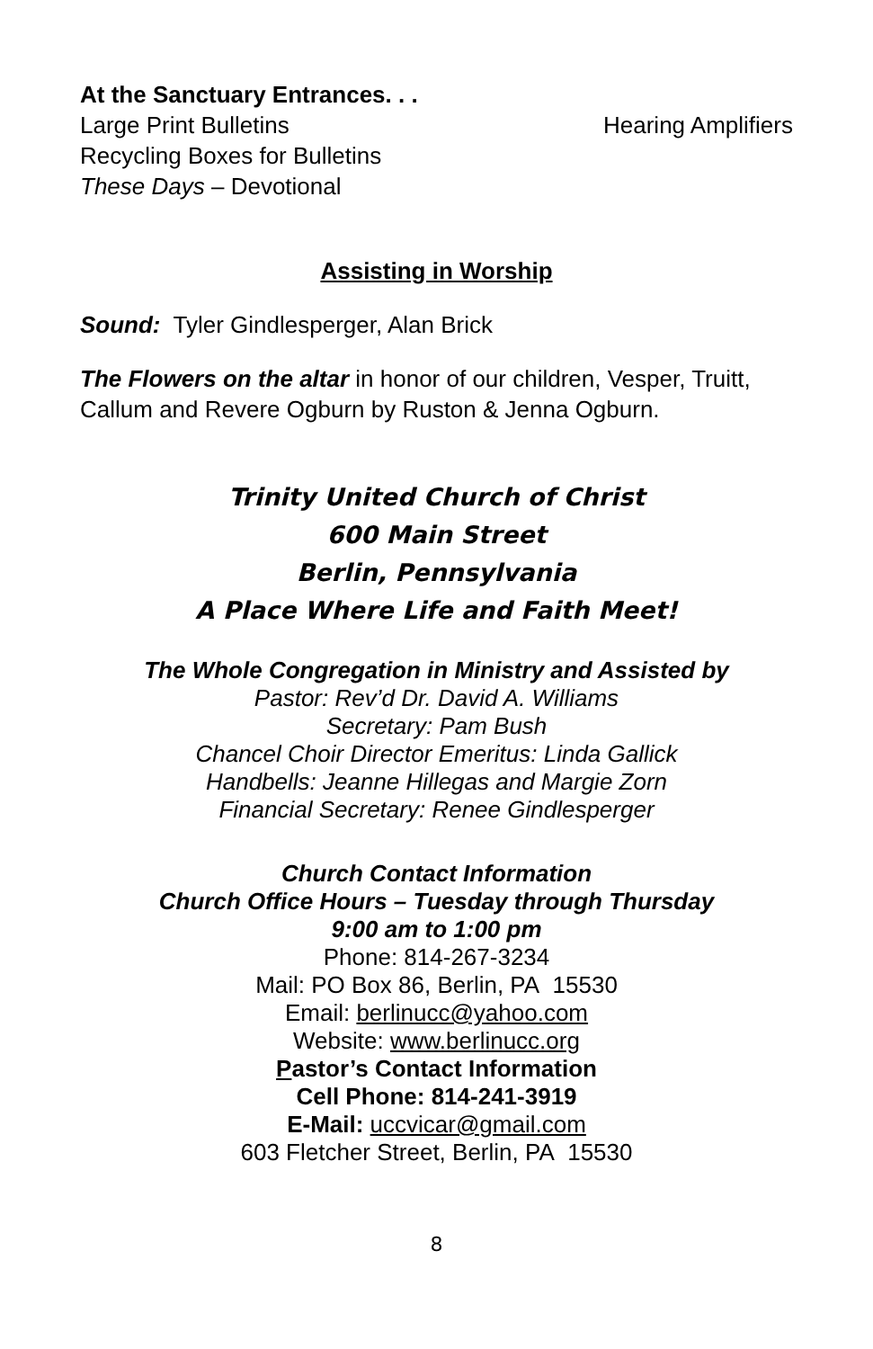At the Sanctuary Entrances. . .
Large Print Bulletins Hearing Amplifiers
Recycling Boxes for Bulletins
These Days – Devotional
Assisting in Worship
Sound: Tyler Gindlesperger, Alan Brick
The Flowers on the altar in honor of our children, Vesper, Truitt, Callum and Revere Ogburn by Ruston & Jenna Ogburn.
Trinity United Church of Christ
600 Main Street
Berlin, Pennsylvania
A Place Where Life and Faith Meet!
The Whole Congregation in Ministry and Assisted by
Pastor: Rev’d Dr. David A. Williams
Secretary: Pam Bush
Chancel Choir Director Emeritus: Linda Gallick
Handbells: Jeanne Hillegas and Margie Zorn
Financial Secretary: Renee Gindlesperger
Church Contact Information
Church Office Hours – Tuesday through Thursday
9:00 am to 1:00 pm
Phone: 814-267-3234
Mail: PO Box 86, Berlin, PA 15530
Email: berlinucc@yahoo.com
Website: www.berlinucc.org
Pastor’s Contact Information
Cell Phone: 814-241-3919
E-Mail: uccvicar@gmail.com
603 Fletcher Street, Berlin, PA 15530
8